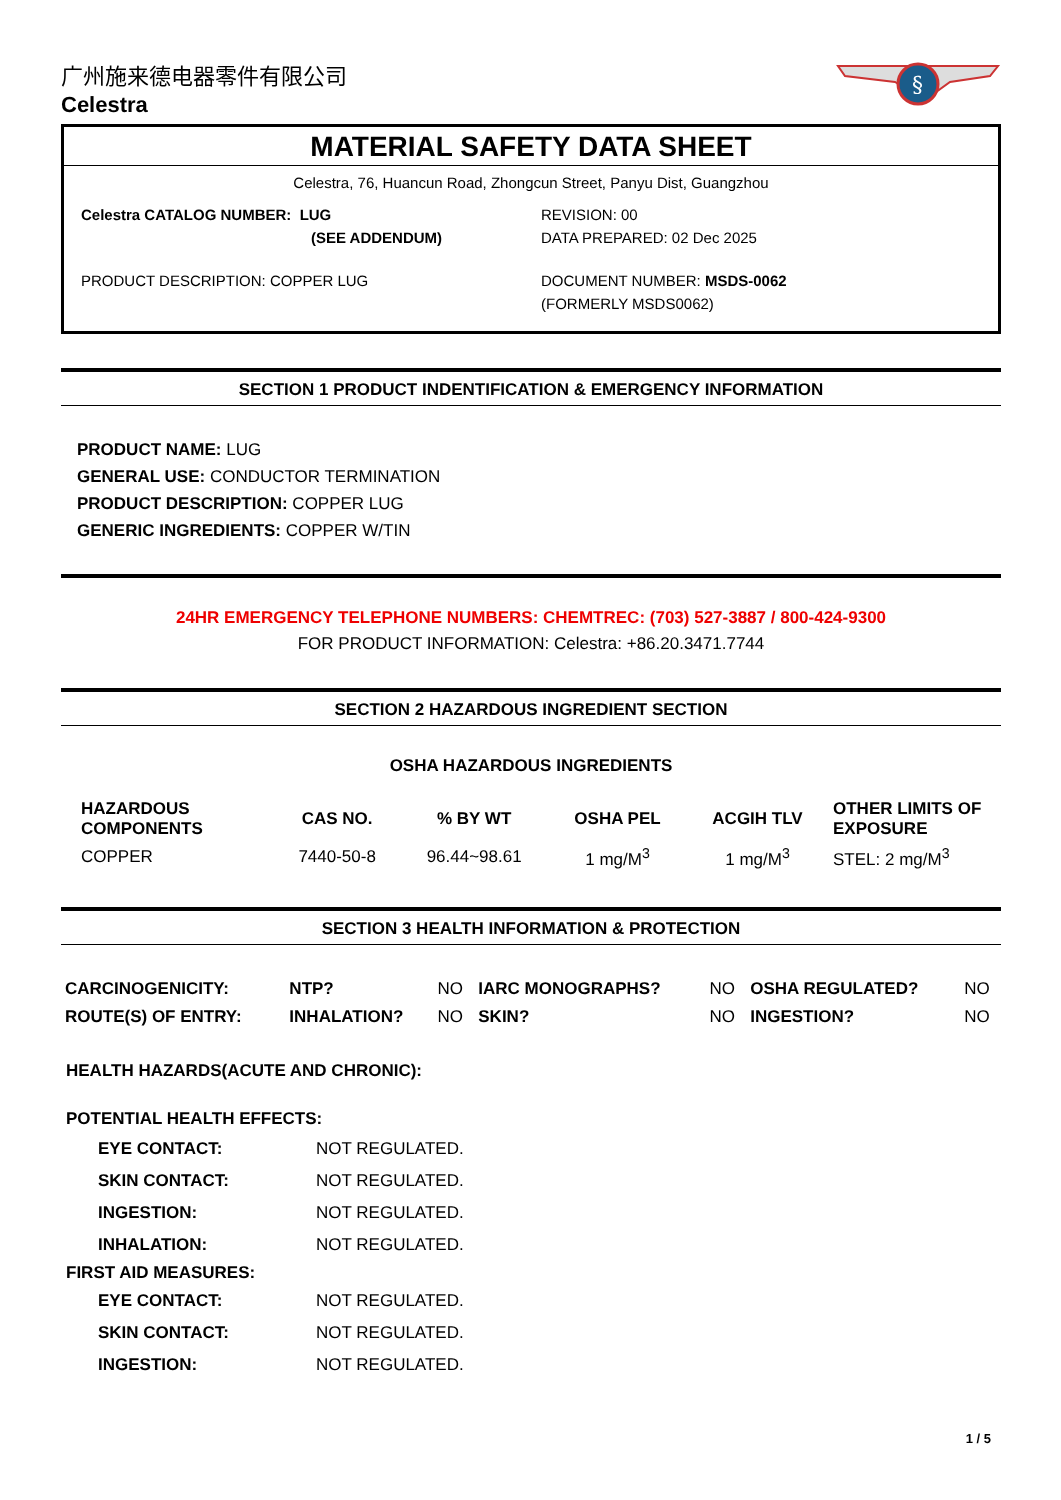广州施来德电器零件有限公司
Celestra
§
MATERIAL SAFETY DATA SHEET
Celestra, 76, Huancun Road, Zhongcun Street, Panyu Dist, Guangzhou
Celestra CATALOG NUMBER: LUG
(SEE ADDENDUM)
REVISION: 00
DATA PREPARED: 02 Dec 2025
PRODUCT DESCRIPTION: COPPER LUG
DOCUMENT NUMBER: MSDS-0062
(FORMERLY MSDS0062)
SECTION 1 PRODUCT INDENTIFICATION & EMERGENCY INFORMATION
PRODUCT NAME: LUG
GENERAL USE: CONDUCTOR TERMINATION
PRODUCT DESCRIPTION: COPPER LUG
GENERIC INGREDIENTS: COPPER W/TIN
24HR EMERGENCY TELEPHONE NUMBERS: CHEMTREC: (703) 527-3887 / 800-424-9300
FOR PRODUCT INFORMATION: Celestra: +86.20.3471.7744
SECTION 2 HAZARDOUS INGREDIENT SECTION
OSHA HAZARDOUS INGREDIENTS
| HAZARDOUS COMPONENTS | CAS NO. | % BY WT | OSHA PEL | ACGIH TLV | OTHER LIMITS OF EXPOSURE |
| --- | --- | --- | --- | --- | --- |
| COPPER | 7440-50-8 | 96.44~98.61 | 1 mg/M<sup>3</sup> | 1 mg/M<sup>3</sup> | STEL: 2 mg/M<sup>3</sup> |
SECTION 3 HEALTH INFORMATION & PROTECTION
| CARCINOGENICITY: | NTP? | NO | IARC MONOGRAPHS? | NO | OSHA REGULATED? | NO |
| ROUTE(S) OF ENTRY: | INHALATION? | NO | SKIN? | NO | INGESTION? | NO |
HEALTH HAZARDS(ACUTE AND CHRONIC):
POTENTIAL HEALTH EFFECTS:
| EYE CONTACT: | NOT REGULATED. |
| SKIN CONTACT: | NOT REGULATED. |
| INGESTION: | NOT REGULATED. |
| INHALATION: | NOT REGULATED. |
FIRST AID MEASURES:
| EYE CONTACT: | NOT REGULATED. |
| SKIN CONTACT: | NOT REGULATED. |
| INGESTION: | NOT REGULATED. |
1 / 5